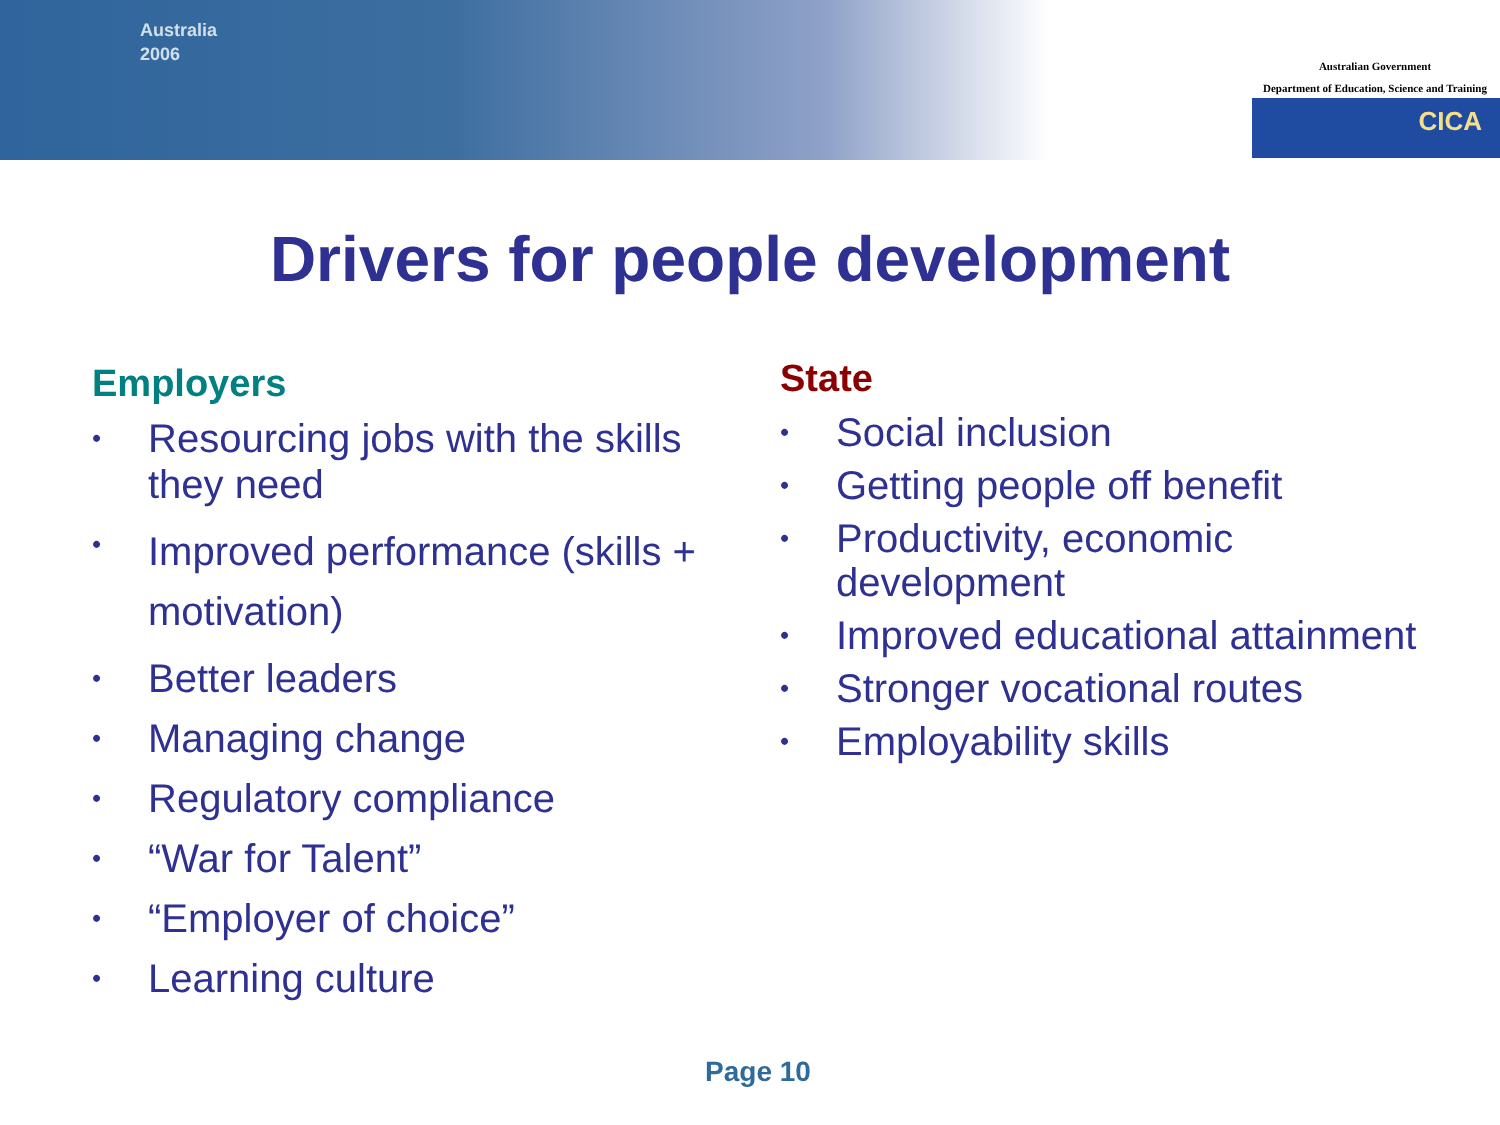Australia
2006
Australian Government
Department of Education, Science and Training
CICA
Drivers for people development
Employers
• Resourcing jobs with the skills they need
• Improved performance (skills + motivation)
• Better leaders
• Managing change
• Regulatory compliance
• “War for Talent”
• “Employer of choice”
• Learning culture
State
• Social inclusion
• Getting people off benefit
• Productivity, economic development
• Improved educational attainment
• Stronger vocational routes
• Employability skills
Page 10